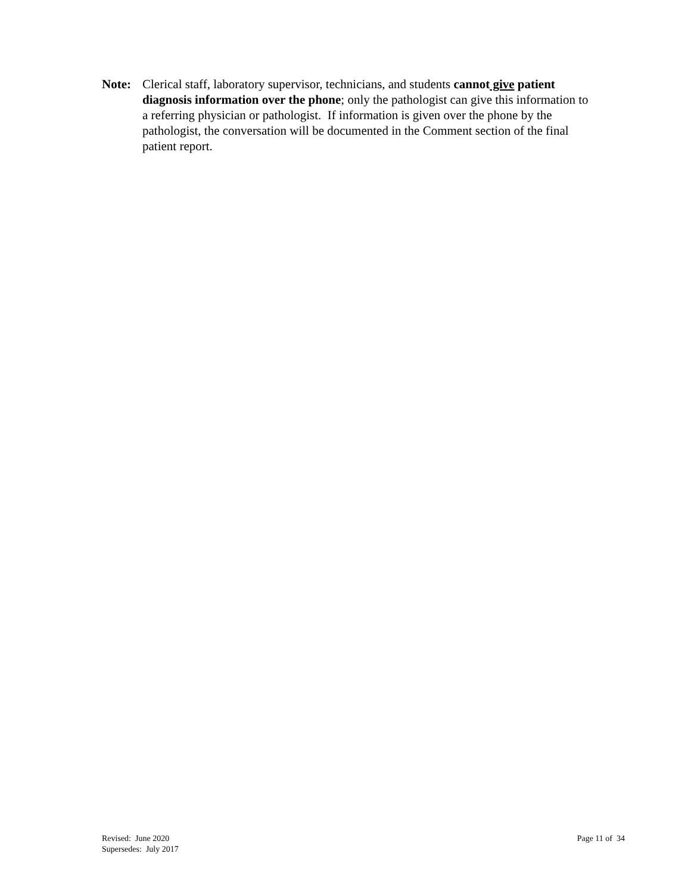Note: Clerical staff, laboratory supervisor, technicians, and students cannot give patient diagnosis information over the phone; only the pathologist can give this information to a referring physician or pathologist. If information is given over the phone by the pathologist, the conversation will be documented in the Comment section of the final patient report.
Revised: June 2020
Supersedes: July 2017
Page 11 of 34